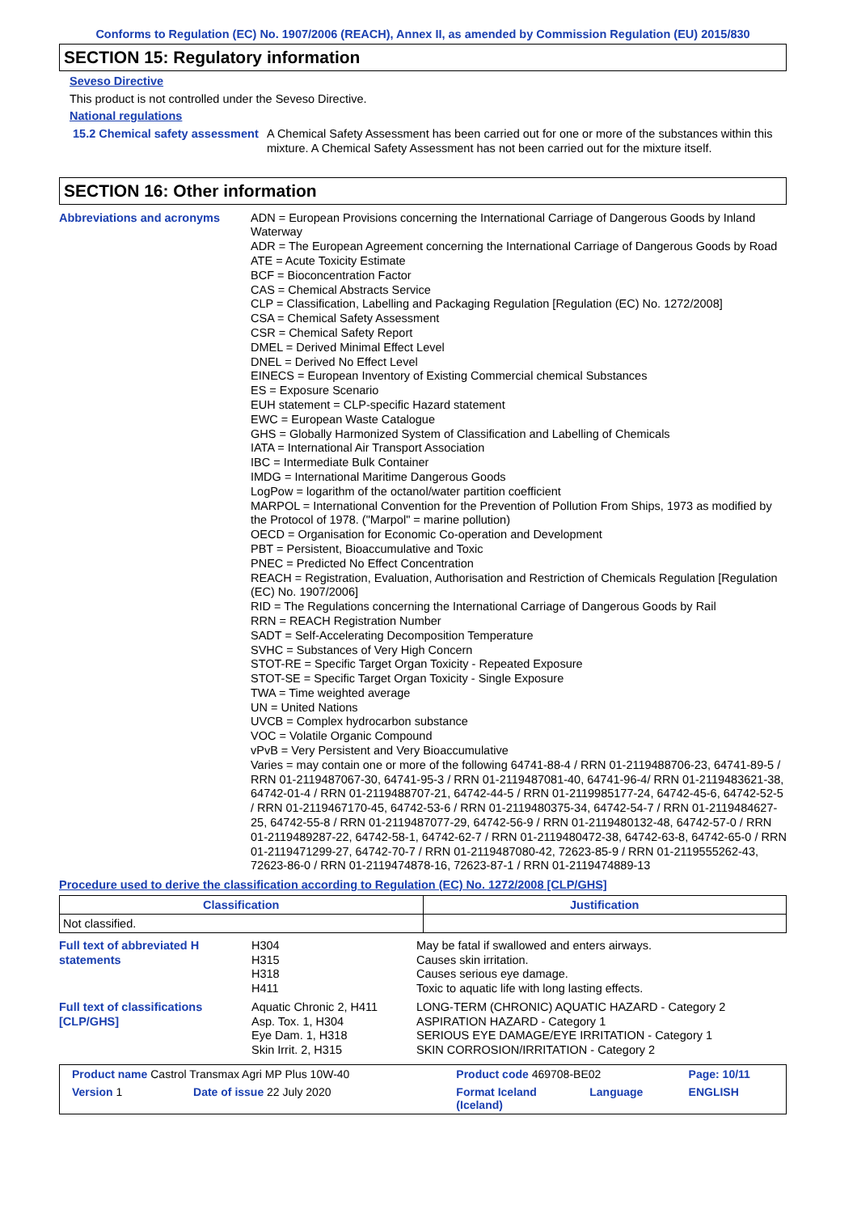Conforms to Regulation (EC) No. 1907/2006 (REACH), Annex II, as amended by Commission Regulation (EU) 2015/830
SECTION 15: Regulatory information
Seveso Directive
This product is not controlled under the Seveso Directive.
National regulations
15.2 Chemical safety assessment
A Chemical Safety Assessment has been carried out for one or more of the substances within this mixture. A Chemical Safety Assessment has not been carried out for the mixture itself.
SECTION 16: Other information
Abbreviations and acronyms
ADN = European Provisions concerning the International Carriage of Dangerous Goods by Inland Waterway
ADR = The European Agreement concerning the International Carriage of Dangerous Goods by Road
ATE = Acute Toxicity Estimate
BCF = Bioconcentration Factor
CAS = Chemical Abstracts Service
CLP = Classification, Labelling and Packaging Regulation [Regulation (EC) No. 1272/2008]
CSA = Chemical Safety Assessment
CSR = Chemical Safety Report
DMEL = Derived Minimal Effect Level
DNEL = Derived No Effect Level
EINECS = European Inventory of Existing Commercial chemical Substances
ES = Exposure Scenario
EUH statement = CLP-specific Hazard statement
EWC = European Waste Catalogue
GHS = Globally Harmonized System of Classification and Labelling of Chemicals
IATA = International Air Transport Association
IBC = Intermediate Bulk Container
IMDG = International Maritime Dangerous Goods
LogPow = logarithm of the octanol/water partition coefficient
MARPOL = International Convention for the Prevention of Pollution From Ships, 1973 as modified by the Protocol of 1978. ("Marpol" = marine pollution)
OECD = Organisation for Economic Co-operation and Development
PBT = Persistent, Bioaccumulative and Toxic
PNEC = Predicted No Effect Concentration
REACH = Registration, Evaluation, Authorisation and Restriction of Chemicals Regulation [Regulation (EC) No. 1907/2006]
RID = The Regulations concerning the International Carriage of Dangerous Goods by Rail
RRN = REACH Registration Number
SADT = Self-Accelerating Decomposition Temperature
SVHC = Substances of Very High Concern
STOT-RE = Specific Target Organ Toxicity - Repeated Exposure
STOT-SE = Specific Target Organ Toxicity - Single Exposure
TWA = Time weighted average
UN = United Nations
UVCB = Complex hydrocarbon substance
VOC = Volatile Organic Compound
vPvB = Very Persistent and Very Bioaccumulative
Varies = may contain one or more of the following 64741-88-4 / RRN 01-2119488706-23, 64741-89-5 / RRN 01-2119487067-30, 64741-95-3 / RRN 01-2119487081-40, 64741-96-4/ RRN 01-2119483621-38, 64742-01-4 / RRN 01-2119488707-21, 64742-44-5 / RRN 01-2119985177-24, 64742-45-6, 64742-52-5 / RRN 01-2119467170-45, 64742-53-6 / RRN 01-2119480375-34, 64742-54-7 / RRN 01-2119484627-25, 64742-55-8 / RRN 01-2119487077-29, 64742-56-9 / RRN 01-2119480132-48, 64742-57-0 / RRN 01-2119489287-22, 64742-58-1, 64742-62-7 / RRN 01-2119480472-38, 64742-63-8, 64742-65-0 / RRN 01-2119471299-27, 64742-70-7 / RRN 01-2119487080-42, 72623-85-9 / RRN 01-2119555262-43, 72623-86-0 / RRN 01-2119474878-16, 72623-87-1 / RRN 01-2119474889-13
Procedure used to derive the classification according to Regulation (EC) No. 1272/2008 [CLP/GHS]
| Classification | Justification |
| --- | --- |
| Not classified. | |
| Full text of abbreviated H statements | H304 H315 H318 H411 | May be fatal if swallowed and enters airways. Causes skin irritation. Causes serious eye damage. Toxic to aquatic life with long lasting effects. |
| Full text of classifications [CLP/GHS] | Aquatic Chronic 2, H411 Asp. Tox. 1, H304 Eye Dam. 1, H318 Skin Irrit. 2, H315 | LONG-TERM (CHRONIC) AQUATIC HAZARD - Category 2 ASPIRATION HAZARD - Category 1 SERIOUS EYE DAMAGE/EYE IRRITATION - Category 1 SKIN CORROSION/IRRITATION - Category 2 |
| Product name Castrol Transmax Agri MP Plus 10W-40 | | Product code 469708-BE02 | | Page: 10/11 |
| Version 1 | Date of issue 22 July 2020 | Format Iceland (Iceland) | Language | ENGLISH |